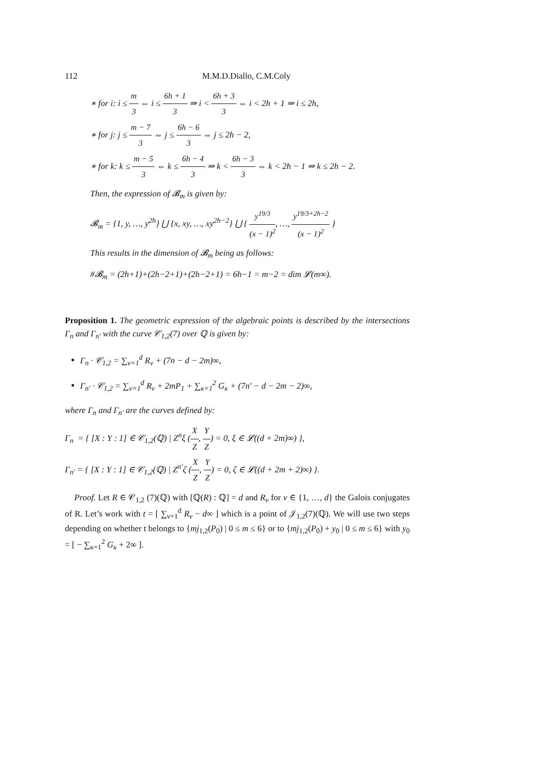112 M.M.D.Diallo, C.M.Coly
∗ for i: i ≤ m 3 ⇔ i ≤ 6h + 1 3 ⇒ i < 6h + 3 3 ⇔ i < 2h + 1 ⇒ i ≤ 2h,
∗ for j: j ≤ m − 7 3 ⇔ j ≤ 6h − 6 3 ⇔ j ≤ 2h − 2,
∗ for k: k ≤ m − 5 3 ⇔ k ≤ 6h − 4 3 ⇒ k < 6h − 3 3 ⇔ k < 2h − 1 ⇒ k ≤ 2h − 2.
Then, the expression of 𝓑<sub>m</sub> is given by:
𝓑<sub>m</sub> = {1, y, …, y<sup>2h</sup>} ⋃ {x, xy, …, xy<sup>2h−2</sup>} ⋃ { y<sup>19/3</sup> (x − 1)<sup>2</sup>, …, y<sup>19/3+2h−2</sup> (x − 1)<sup>2</sup> }
This results in the dimension of 𝓑<sub>m</sub> being as follows:
#𝓑<sub>m</sub> = (2h+1)+(2h−2+1)+(2h−2+1) = 6h−1 = m−2 = dim 𝓛(m∞).
Proposition 1. The geometric expression of the algebraic points is described by the intersections Γ<sub>n</sub> and Γ<sub>n′</sub> with the curve 𝒞<sub>1,2</sub>(7) over ℚ is given by:
Γ<sub>n</sub> · 𝒞<sub>1,2</sub> = ∑<sub>ν=1</sub><sup>d</sup> R<sub>ν</sub> + (7n − d − 2m)∞,
Γ<sub>n′</sub> · 𝒞<sub>1,2</sub> = ∑<sub>ν=1</sub><sup>d</sup> R<sub>ν</sub> + 2mP<sub>1</sub> + ∑<sub>κ=1</sub><sup>2</sup> G<sub>κ</sub> + (7n′ − d − 2m − 2)∞,
where Γ<sub>n</sub> and Γ<sub>n′</sub> are the curves defined by:
Γ<sub>n</sub> = { [X : Y : 1] ∈ 𝒞<sub>1,2</sub>(ℚ) | Z<sup>n</sup>ξ (X Z, Y Z) = 0, ξ ∈ 𝓛((d + 2m)∞) },
Γ<sub>n′</sub> = { [X : Y : 1] ∈ 𝒞<sub>1,2</sub>(ℚ) | Z<sup>n′</sup>ζ (X Z, Y Z) = 0, ζ ∈ 𝓛((d + 2m + 2)∞) }.
Proof. Let R ∈ 𝒞<sub>1,2</sub> (7)(ℚ) with [ℚ(R) : ℚ] = d and R<sub>ν</sub> for ν ∈ {1, …, d} the Galois conjugates of R. Let’s work with t = [ ∑<sub>ν=1</sub><sup>d</sup> R<sub>ν</sub> − d∞ ] which is a point of 𝒥<sub>1,2</sub>(7)(ℚ). We will use two steps depending on whether t belongs to {mj<sub>1,2</sub>(P<sub>0</sub>) | 0 ≤ m ≤ 6} or to {mj<sub>1,2</sub>(P<sub>0</sub>) + y<sub>0</sub> | 0 ≤ m ≤ 6} with y<sub>0</sub> = [ − ∑<sub>κ=1</sub><sup>2</sup> G<sub>κ</sub> + 2∞ ].